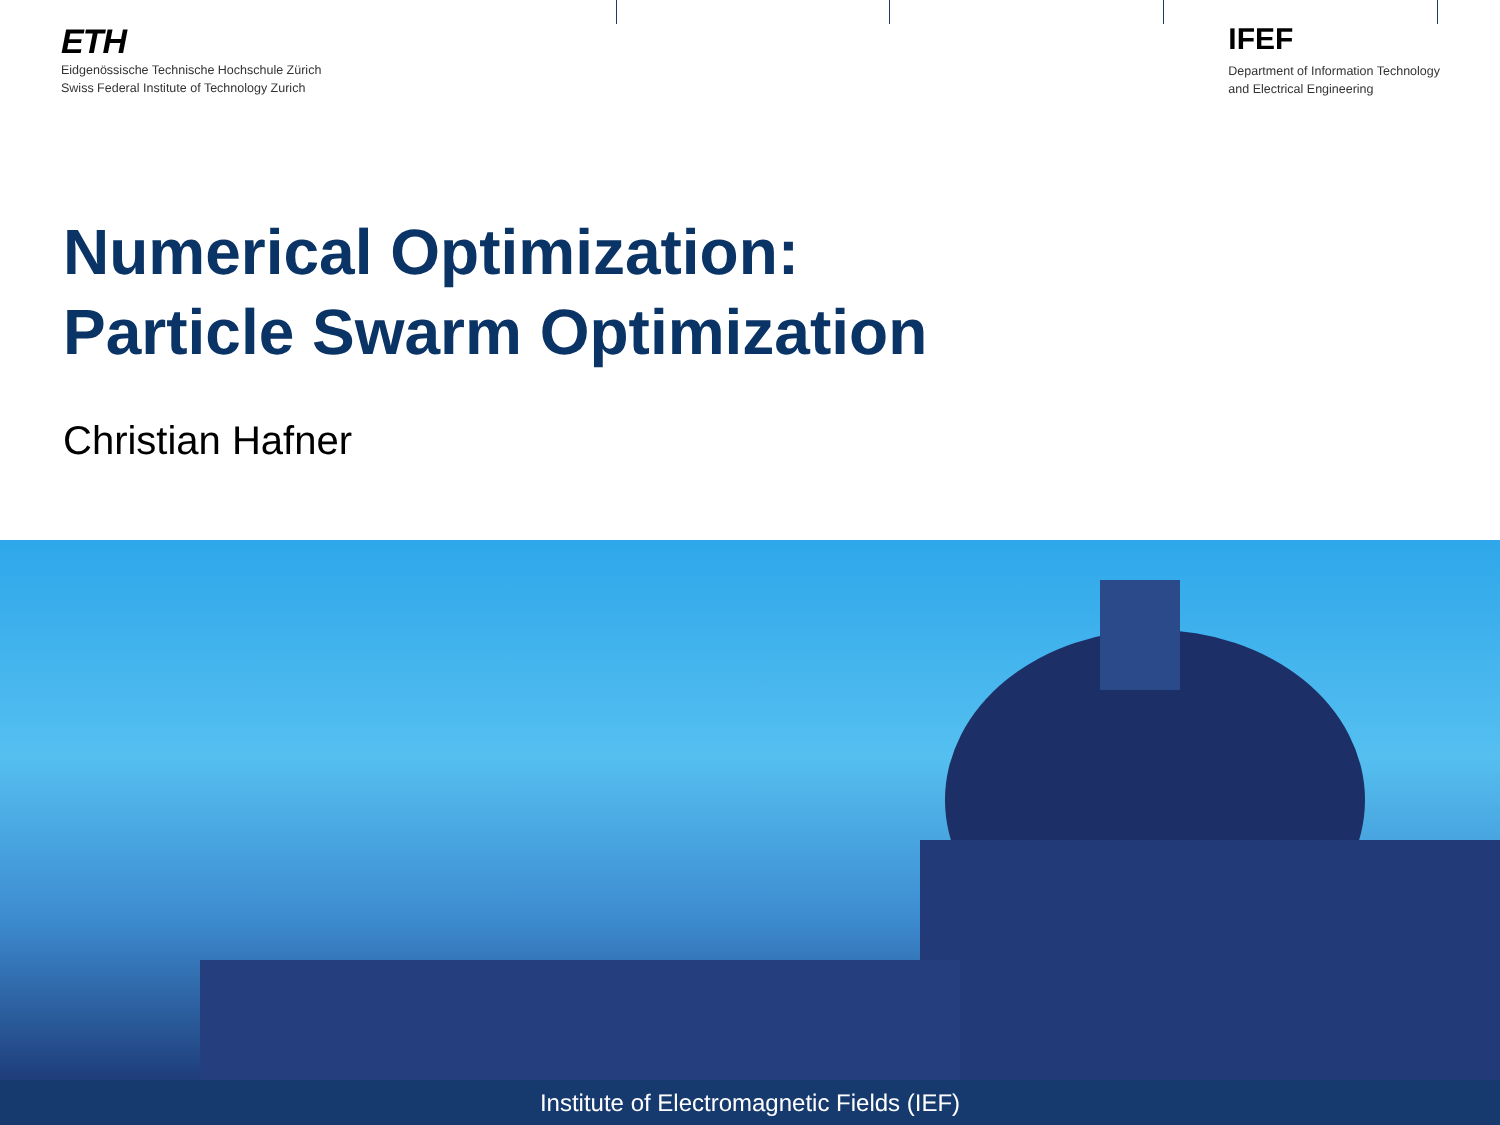ETH
Eidgenössische Technische Hochschule Zürich
Swiss Federal Institute of Technology Zurich
IFEF
Department of Information Technology
and Electrical Engineering
Numerical Optimization:
Particle Swarm Optimization
Christian Hafner
Institute of Electromagnetic Fields (IEF)